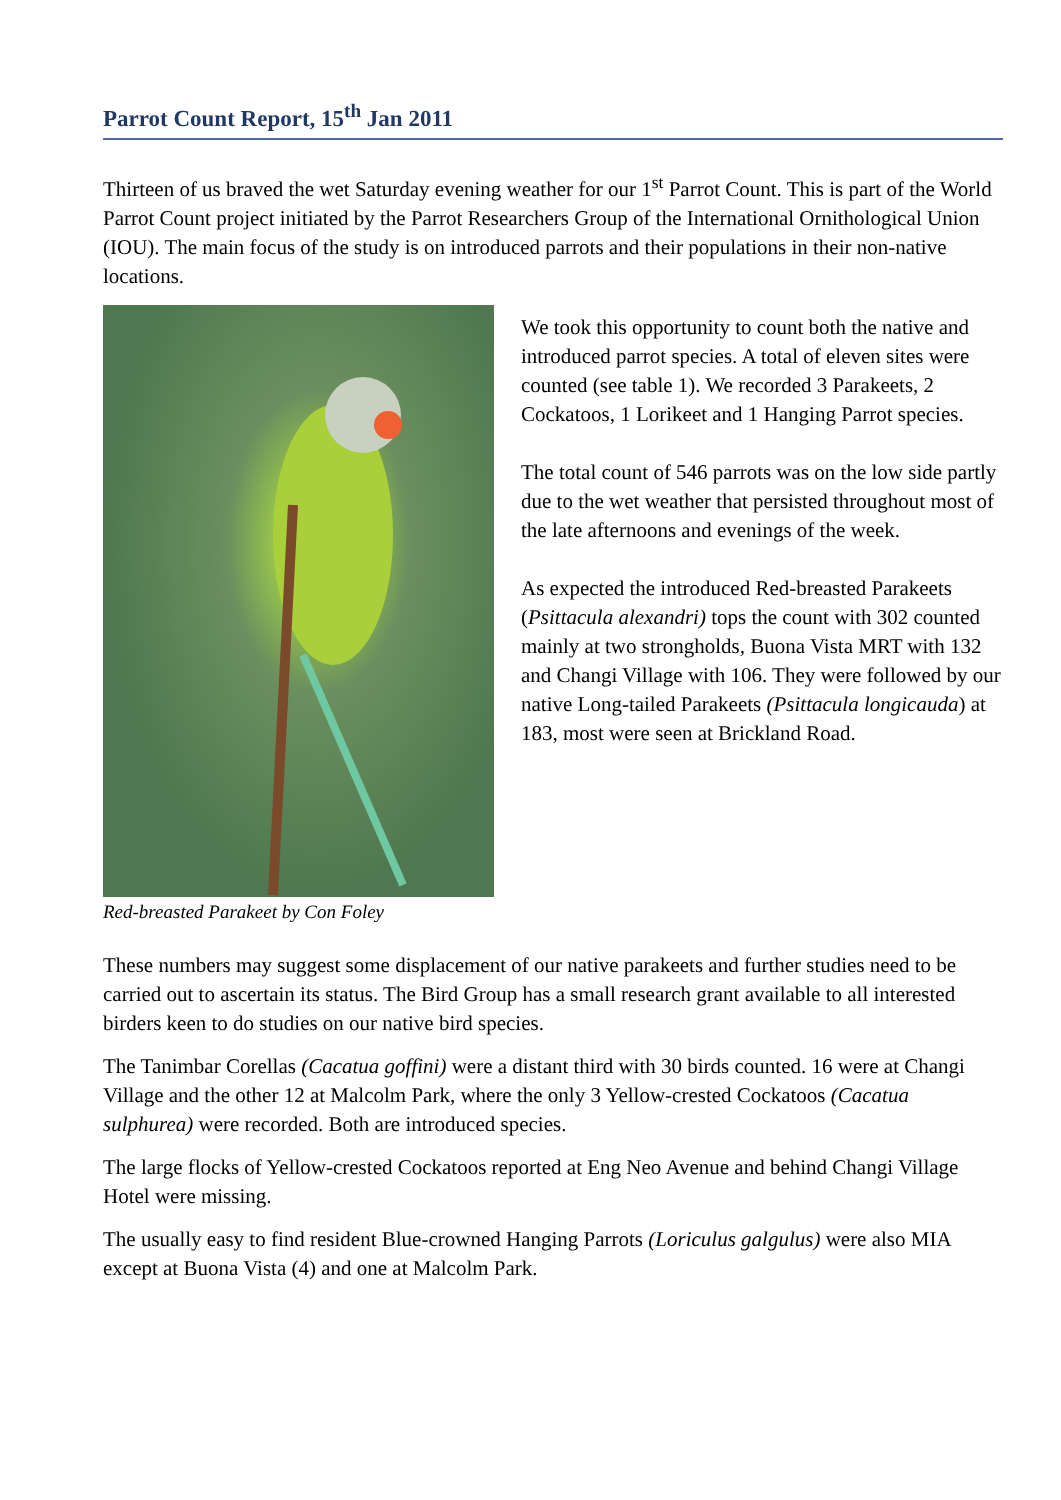Parrot Count Report, 15<sup>th</sup> Jan 2011
Thirteen of us braved the wet Saturday evening weather for our 1<sup>st</sup> Parrot Count. This is part of the World Parrot Count project initiated by the Parrot Researchers Group of the International Ornithological Union (IOU). The main focus of the study is on introduced parrots and their populations in their non-native locations.
Red-breasted Parakeet by Con Foley
We took this opportunity to count both the native and introduced parrot species. A total of eleven sites were counted (see table 1). We recorded 3 Parakeets, 2 Cockatoos, 1 Lorikeet and 1 Hanging Parrot species.
The total count of 546 parrots was on the low side partly due to the wet weather that persisted throughout most of the late afternoons and evenings of the week.
As expected the introduced Red-breasted Parakeets (Psittacula alexandri) tops the count with 302 counted mainly at two strongholds, Buona Vista MRT with 132 and Changi Village with 106. They were followed by our native Long-tailed Parakeets (Psittacula longicauda) at 183, most were seen at Brickland Road.
These numbers may suggest some displacement of our native parakeets and further studies need to be carried out to ascertain its status. The Bird Group has a small research grant available to all interested birders keen to do studies on our native bird species.
The Tanimbar Corellas (Cacatua goffini) were a distant third with 30 birds counted. 16 were at Changi Village and the other 12 at Malcolm Park, where the only 3 Yellow-crested Cockatoos (Cacatua sulphurea) were recorded. Both are introduced species.
The large flocks of Yellow-crested Cockatoos reported at Eng Neo Avenue and behind Changi Village Hotel were missing.
The usually easy to find resident Blue-crowned Hanging Parrots (Loriculus galgulus) were also MIA except at Buona Vista (4) and one at Malcolm Park.